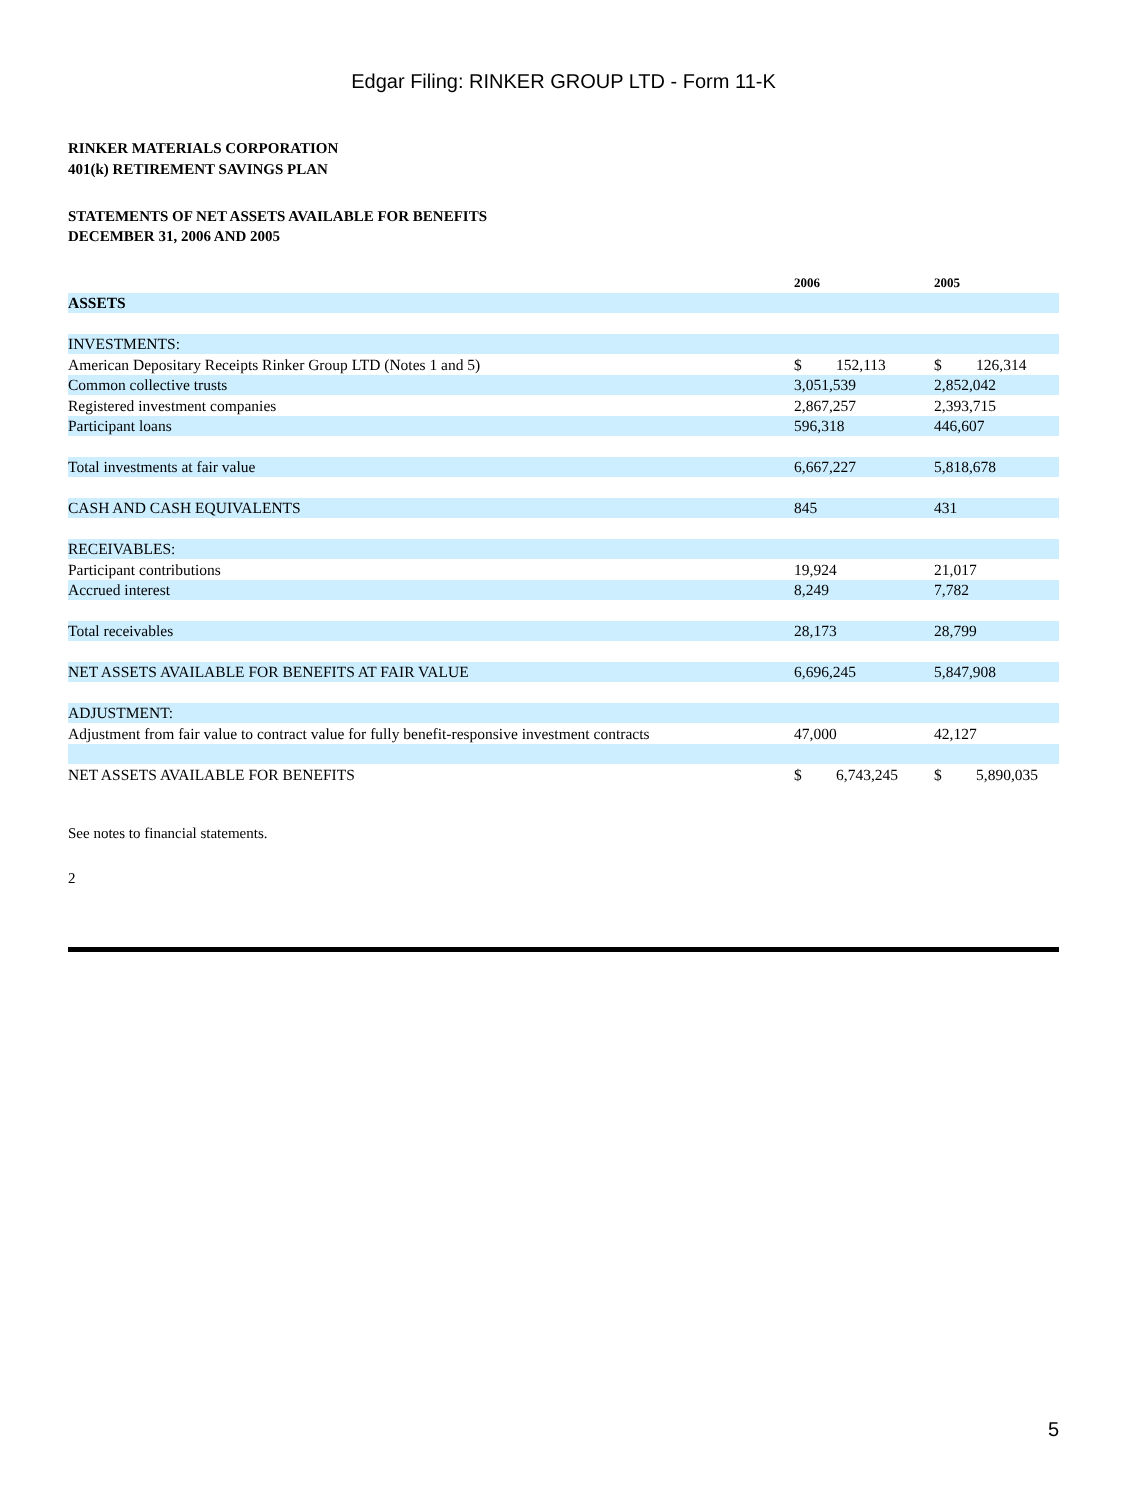Edgar Filing: RINKER GROUP LTD - Form 11-K
RINKER MATERIALS CORPORATION
401(k) RETIREMENT SAVINGS PLAN
STATEMENTS OF NET ASSETS AVAILABLE FOR BENEFITS
DECEMBER 31, 2006 AND 2005
| | 2006 | 2005 |
| --- | --- | --- |
| ASSETS | | |
| INVESTMENTS: | | |
| American Depositary Receipts Rinker Group LTD (Notes 1 and 5) | $ 152,113 | $ 126,314 |
| Common collective trusts | 3,051,539 | 2,852,042 |
| Registered investment companies | 2,867,257 | 2,393,715 |
| Participant loans | 596,318 | 446,607 |
| Total investments at fair value | 6,667,227 | 5,818,678 |
| CASH AND CASH EQUIVALENTS | 845 | 431 |
| RECEIVABLES: | | |
| Participant contributions | 19,924 | 21,017 |
| Accrued interest | 8,249 | 7,782 |
| Total receivables | 28,173 | 28,799 |
| NET ASSETS AVAILABLE FOR BENEFITS AT FAIR VALUE | 6,696,245 | 5,847,908 |
| ADJUSTMENT: | | |
| Adjustment from fair value to contract value for fully benefit-responsive investment contracts | 47,000 | 42,127 |
| NET ASSETS AVAILABLE FOR BENEFITS | $ 6,743,245 | $ 5,890,035 |
See notes to financial statements.
2
5